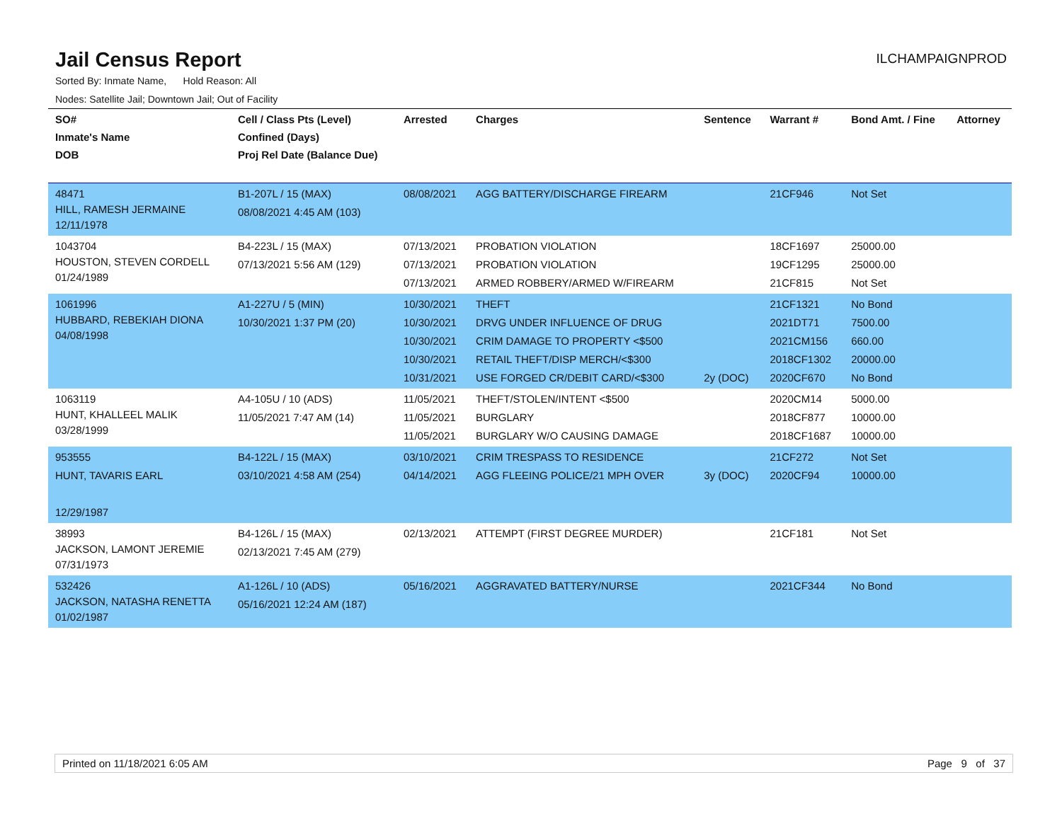Jail Census Report
ILCHAMPAIGNPROD
Sorted By: Inmate Name, Hold Reason: All
Nodes: Satellite Jail; Downtown Jail; Out of Facility
| SO# Inmate's Name DOB | Cell / Class Pts (Level) Confined (Days) Proj Rel Date (Balance Due) | Arrested | Charges | Sentence | Warrant # | Bond Amt. / Fine | Attorney |
| --- | --- | --- | --- | --- | --- | --- | --- |
| 48471 HILL, RAMESH JERMAINE 12/11/1978 | B1-207L / 15 (MAX) 08/08/2021 4:45 AM (103) | 08/08/2021 | AGG BATTERY/DISCHARGE FIREARM | | 21CF946 | Not Set | |
| 1043704 HOUSTON, STEVEN CORDELL 01/24/1989 | B4-223L / 15 (MAX) 07/13/2021 5:56 AM (129) | 07/13/2021 07/13/2021 07/13/2021 | PROBATION VIOLATION PROBATION VIOLATION ARMED ROBBERY/ARMED W/FIREARM | | 18CF1697 19CF1295 21CF815 | 25000.00 25000.00 Not Set | |
| 1061996 HUBBARD, REBEKIAH DIONA 04/08/1998 | A1-227U / 5 (MIN) 10/30/2021 1:37 PM (20) | 10/30/2021 10/30/2021 10/30/2021 10/30/2021 10/31/2021 | THEFT DRVG UNDER INFLUENCE OF DRUG CRIM DAMAGE TO PROPERTY <$500 RETAIL THEFT/DISP MERCH/<$300 USE FORGED CR/DEBIT CARD/<$300 | 2y (DOC) | 21CF1321 2021DT71 2021CM156 2018CF1302 2020CF670 | No Bond 7500.00 660.00 20000.00 No Bond | |
| 1063119 HUNT, KHALLEEL MALIK 03/28/1999 | A4-105U / 10 (ADS) 11/05/2021 7:47 AM (14) | 11/05/2021 11/05/2021 11/05/2021 | THEFT/STOLEN/INTENT <$500 BURGLARY BURGLARY W/O CAUSING DAMAGE | | 2020CM14 2018CF877 2018CF1687 | 5000.00 10000.00 10000.00 | |
| 953555 HUNT, TAVARIS EARL 12/29/1987 | B4-122L / 15 (MAX) 03/10/2021 4:58 AM (254) | 03/10/2021 04/14/2021 | CRIM TRESPASS TO RESIDENCE AGG FLEEING POLICE/21 MPH OVER | 3y (DOC) | 21CF272 2020CF94 | Not Set 10000.00 | |
| 38993 JACKSON, LAMONT JEREMIE 07/31/1973 | B4-126L / 15 (MAX) 02/13/2021 7:45 AM (279) | 02/13/2021 | ATTEMPT (FIRST DEGREE MURDER) | | 21CF181 | Not Set | |
| 532426 JACKSON, NATASHA RENETTA 01/02/1987 | A1-126L / 10 (ADS) 05/16/2021 12:24 AM (187) | 05/16/2021 | AGGRAVATED BATTERY/NURSE | | 2021CF344 | No Bond | |
Printed on 11/18/2021 6:05 AM Page 9 of 37